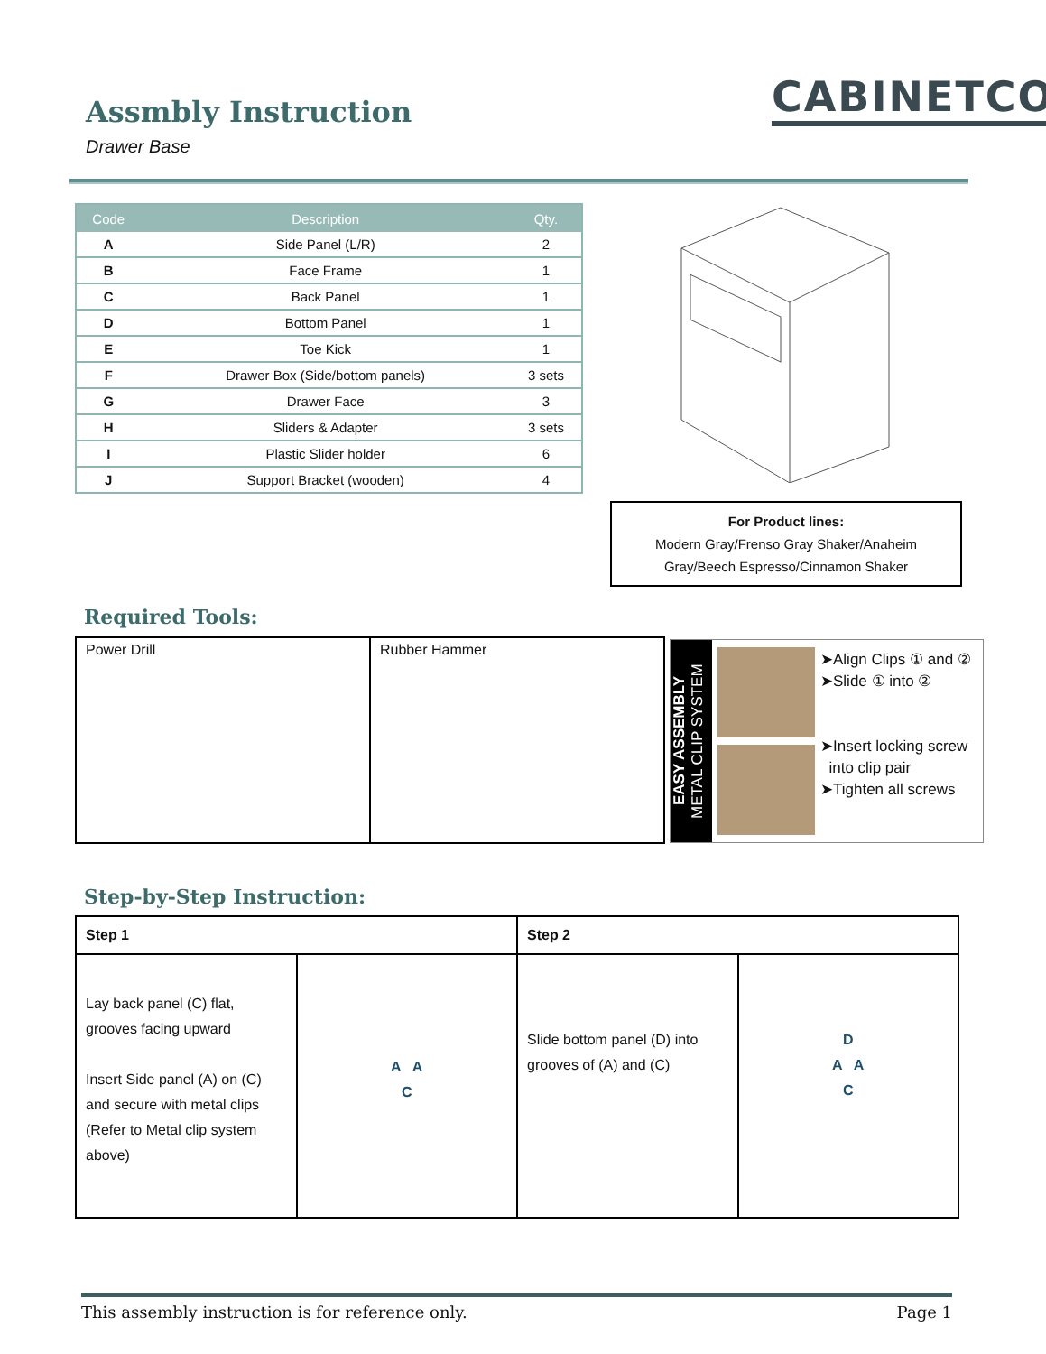Assmbly Instruction
Drawer Base
CABINETCO
| Code | Description | Qty. |
| --- | --- | --- |
| A | Side Panel (L/R) | 2 |
| B | Face Frame | 1 |
| C | Back Panel | 1 |
| D | Bottom Panel | 1 |
| E | Toe Kick | 1 |
| F | Drawer Box (Side/bottom panels) | 3 sets |
| G | Drawer Face | 3 |
| H | Sliders & Adapter | 3 sets |
| I | Plastic Slider holder | 6 |
| J | Support Bracket (wooden) | 4 |
For Product lines:
Modern Gray/Frenso Gray Shaker/Anaheim
Gray/Beech Espresso/Cinnamon Shaker
Required Tools:
| Power Drill | Rubber Hammer |
EASY ASSEMBLY
METAL CLIP SYSTEM
➤Align Clips ① and ②
➤Slide ① into ②
➤Insert locking screw
into clip pair
➤Tighten all screws
Step-by-Step Instruction:
| Step 1 | | Step 2 | |
| Lay back panel (C) flat, grooves facing upward Insert Side panel (A) on (C) and secure with metal clips (Refer to Metal clip system above) | A A C | Slide bottom panel (D) into grooves of (A) and (C) | D A A C |
This assembly instruction is for reference only. Page 1